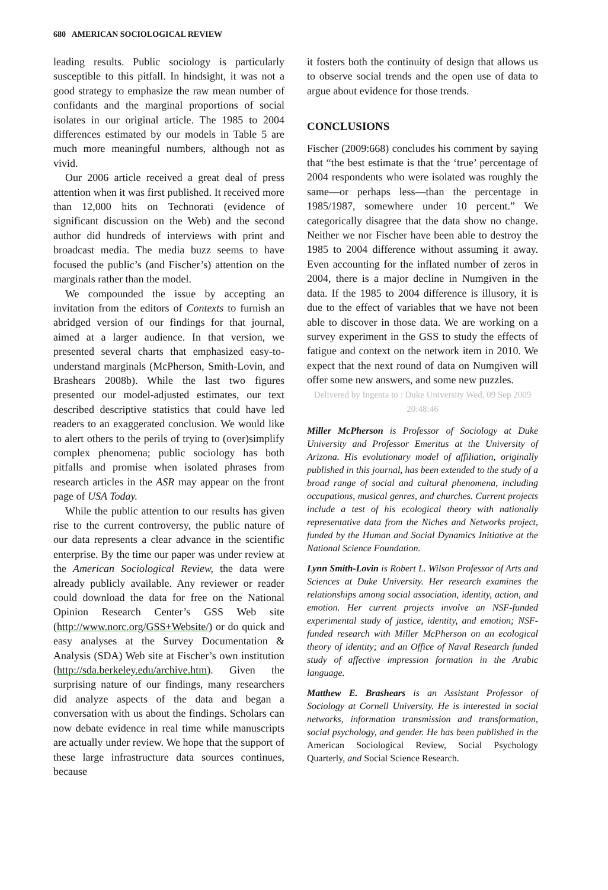680 AMERICAN SOCIOLOGICAL REVIEW
leading results. Public sociology is particularly susceptible to this pitfall. In hindsight, it was not a good strategy to emphasize the raw mean number of confidants and the marginal proportions of social isolates in our original article. The 1985 to 2004 differences estimated by our models in Table 5 are much more meaningful numbers, although not as vivid.
Our 2006 article received a great deal of press attention when it was first published. It received more than 12,000 hits on Technorati (evidence of significant discussion on the Web) and the second author did hundreds of interviews with print and broadcast media. The media buzz seems to have focused the public’s (and Fischer’s) attention on the marginals rather than the model.
We compounded the issue by accepting an invitation from the editors of Contexts to furnish an abridged version of our findings for that journal, aimed at a larger audience. In that version, we presented several charts that emphasized easy-to-understand marginals (McPherson, Smith-Lovin, and Brashears 2008b). While the last two figures presented our model-adjusted estimates, our text described descriptive statistics that could have led readers to an exaggerated conclusion. We would like to alert others to the perils of trying to (over)simplify complex phenomena; public sociology has both pitfalls and promise when isolated phrases from research articles in the ASR may appear on the front page of USA Today.
While the public attention to our results has given rise to the current controversy, the public nature of our data represents a clear advance in the scientific enterprise. By the time our paper was under review at the American Sociological Review, the data were already publicly available. Any reviewer or reader could download the data for free on the National Opinion Research Center’s GSS Web site (http://www.norc.org/GSS+Website/) or do quick and easy analyses at the Survey Documentation & Analysis (SDA) Web site at Fischer’s own institution (http://sda.berkeley.edu/archive.htm). Given the surprising nature of our findings, many researchers did analyze aspects of the data and began a conversation with us about the findings. Scholars can now debate evidence in real time while manuscripts are actually under review. We hope that the support of these large infrastructure data sources continues, because
it fosters both the continuity of design that allows us to observe social trends and the open use of data to argue about evidence for those trends.
CONCLUSIONS
Fischer (2009:668) concludes his comment by saying that “the best estimate is that the ‘true’ percentage of 2004 respondents who were isolated was roughly the same—or perhaps less—than the percentage in 1985/1987, somewhere under 10 percent.” We categorically disagree that the data show no change. Neither we nor Fischer have been able to destroy the 1985 to 2004 difference without assuming it away. Even accounting for the inflated number of zeros in 2004, there is a major decline in Numgiven in the data. If the 1985 to 2004 difference is illusory, it is due to the effect of variables that we have not been able to discover in those data. We are working on a survey experiment in the GSS to study the effects of fatigue and context on the network item in 2010. We expect that the next round of data on Numgiven will offer some new answers, and some new puzzles.
Delivered by Ingenta to : Duke University Wed, 09 Sep 2009 20:48:46
Miller McPherson is Professor of Sociology at Duke University and Professor Emeritus at the University of Arizona. His evolutionary model of affiliation, originally published in this journal, has been extended to the study of a broad range of social and cultural phenomena, including occupations, musical genres, and churches. Current projects include a test of his ecological theory with nationally representative data from the Niches and Networks project, funded by the Human and Social Dynamics Initiative at the National Science Foundation.
Lynn Smith-Lovin is Robert L. Wilson Professor of Arts and Sciences at Duke University. Her research examines the relationships among social association, identity, action, and emotion. Her current projects involve an NSF-funded experimental study of justice, identity, and emotion; NSF-funded research with Miller McPherson on an ecological theory of identity; and an Office of Naval Research funded study of affective impression formation in the Arabic language.
Matthew E. Brashears is an Assistant Professor of Sociology at Cornell University. He is interested in social networks, information transmission and transformation, social psychology, and gender. He has been published in the American Sociological Review, Social Psychology Quarterly, and Social Science Research.